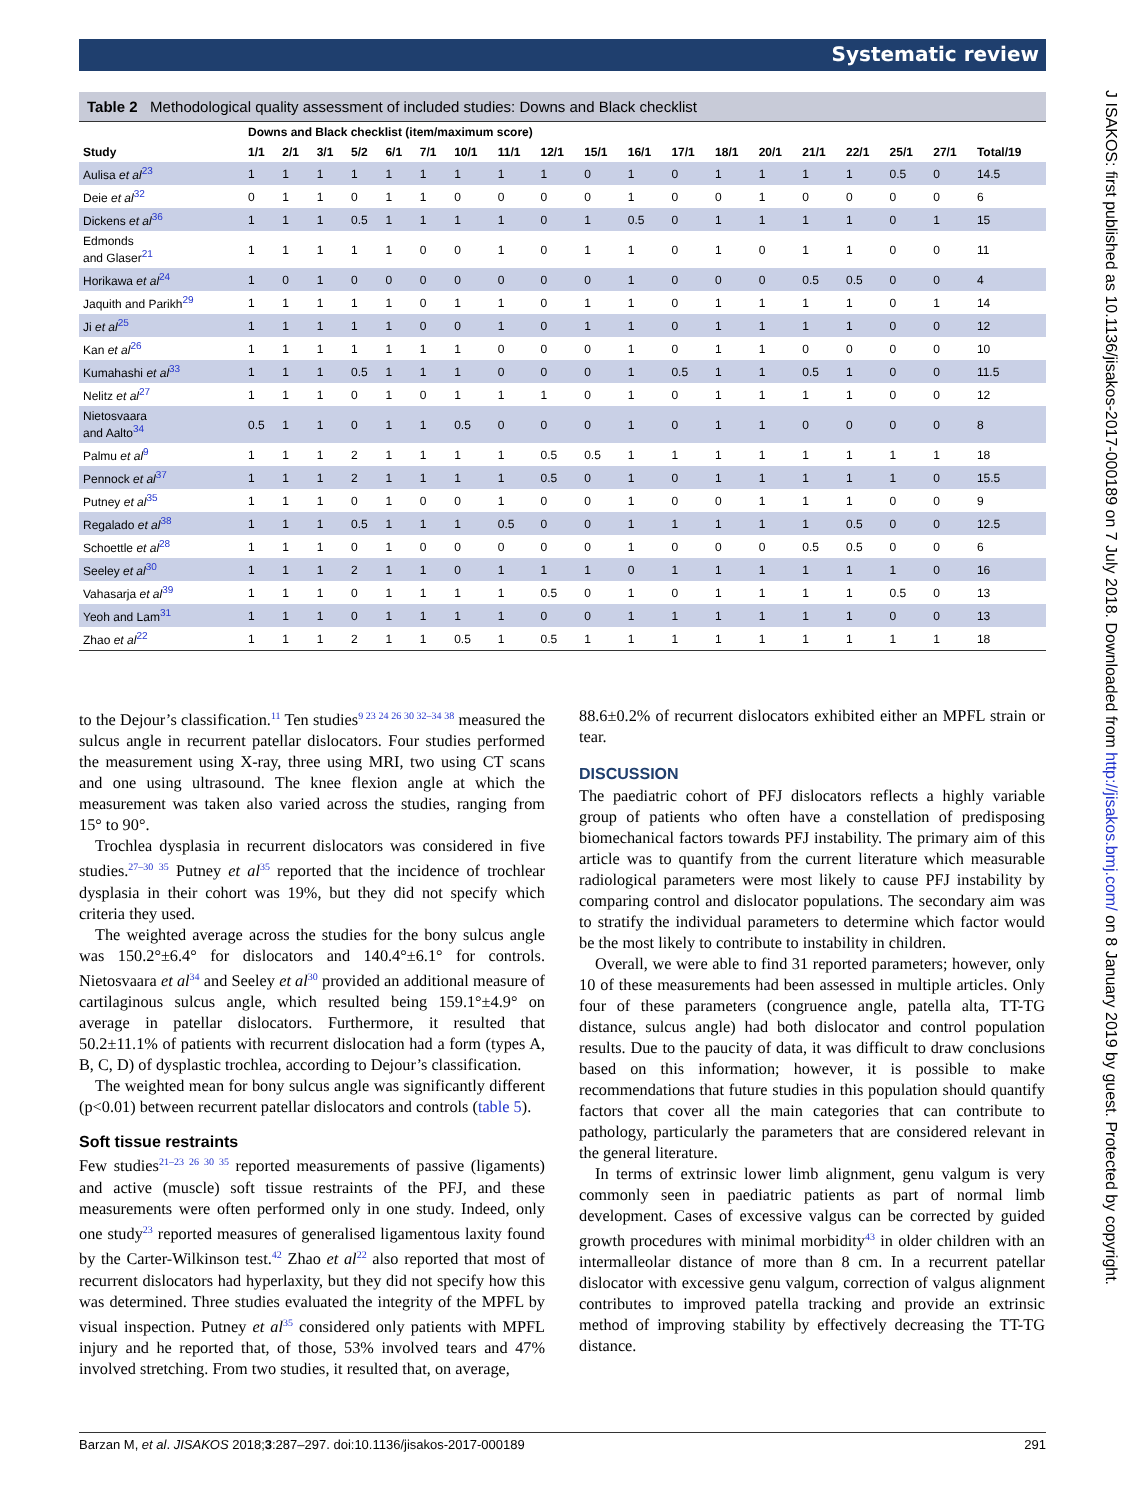Systematic review
Table 2 Methodological quality assessment of included studies: Downs and Black checklist
| | Downs and Black checklist (item/maximum score) | | | | | | | | | | | | | | | | | | |
| --- | --- | --- | --- | --- | --- | --- | --- | --- | --- | --- | --- | --- | --- | --- | --- | --- | --- | --- | --- |
| Study | 1/1 | 2/1 | 3/1 | 5/2 | 6/1 | 7/1 | 10/1 | 11/1 | 12/1 | 15/1 | 16/1 | 17/1 | 18/1 | 20/1 | 21/1 | 22/1 | 25/1 | 27/1 | Total/19 |
| Aulisa et al<sup>23</sup> | 1 | 1 | 1 | 1 | 1 | 1 | 1 | 1 | 1 | 0 | 1 | 0 | 1 | 1 | 1 | 1 | 0.5 | 0 | 14.5 |
| Deie et al<sup>32</sup> | 0 | 1 | 1 | 0 | 1 | 1 | 0 | 0 | 0 | 0 | 1 | 0 | 0 | 1 | 0 | 0 | 0 | 0 | 6 |
| Dickens et al<sup>36</sup> | 1 | 1 | 1 | 0.5 | 1 | 1 | 1 | 1 | 0 | 1 | 0.5 | 0 | 1 | 1 | 1 | 1 | 0 | 1 | 15 |
| Edmonds and Glaser<sup>21</sup> | 1 | 1 | 1 | 1 | 1 | 0 | 0 | 1 | 0 | 1 | 1 | 0 | 1 | 0 | 1 | 1 | 0 | 0 | 11 |
| Horikawa et al<sup>24</sup> | 1 | 0 | 1 | 0 | 0 | 0 | 0 | 0 | 0 | 0 | 1 | 0 | 0 | 0 | 0.5 | 0.5 | 0 | 0 | 4 |
| Jaquith and Parikh<sup>29</sup> | 1 | 1 | 1 | 1 | 1 | 0 | 1 | 1 | 0 | 1 | 1 | 0 | 1 | 1 | 1 | 1 | 0 | 1 | 14 |
| Ji et al<sup>25</sup> | 1 | 1 | 1 | 1 | 1 | 0 | 0 | 1 | 0 | 1 | 1 | 0 | 1 | 1 | 1 | 1 | 0 | 0 | 12 |
| Kan et al<sup>26</sup> | 1 | 1 | 1 | 1 | 1 | 1 | 1 | 0 | 0 | 0 | 1 | 0 | 1 | 1 | 0 | 0 | 0 | 0 | 10 |
| Kumahashi et al<sup>33</sup> | 1 | 1 | 1 | 0.5 | 1 | 1 | 1 | 0 | 0 | 0 | 1 | 0.5 | 1 | 1 | 0.5 | 1 | 0 | 0 | 11.5 |
| Nelitz et al<sup>27</sup> | 1 | 1 | 1 | 0 | 1 | 0 | 1 | 1 | 1 | 0 | 1 | 0 | 1 | 1 | 1 | 1 | 0 | 0 | 12 |
| Nietosvaara and Aalto<sup>34</sup> | 0.5 | 1 | 1 | 0 | 1 | 1 | 0.5 | 0 | 0 | 0 | 1 | 0 | 1 | 1 | 0 | 0 | 0 | 0 | 8 |
| Palmu et al<sup>9</sup> | 1 | 1 | 1 | 2 | 1 | 1 | 1 | 1 | 0.5 | 0.5 | 1 | 1 | 1 | 1 | 1 | 1 | 1 | 1 | 18 |
| Pennock et al<sup>37</sup> | 1 | 1 | 1 | 2 | 1 | 1 | 1 | 1 | 0.5 | 0 | 1 | 0 | 1 | 1 | 1 | 1 | 1 | 0 | 15.5 |
| Putney et al<sup>35</sup> | 1 | 1 | 1 | 0 | 1 | 0 | 0 | 1 | 0 | 0 | 1 | 0 | 0 | 1 | 1 | 1 | 0 | 0 | 9 |
| Regalado et al<sup>38</sup> | 1 | 1 | 1 | 0.5 | 1 | 1 | 1 | 0.5 | 0 | 0 | 1 | 1 | 1 | 1 | 1 | 0.5 | 0 | 0 | 12.5 |
| Schoettle et al<sup>28</sup> | 1 | 1 | 1 | 0 | 1 | 0 | 0 | 0 | 0 | 0 | 1 | 0 | 0 | 0 | 0.5 | 0.5 | 0 | 0 | 6 |
| Seeley et al<sup>30</sup> | 1 | 1 | 1 | 2 | 1 | 1 | 0 | 1 | 1 | 1 | 0 | 1 | 1 | 1 | 1 | 1 | 1 | 0 | 16 |
| Vahasarja et al<sup>39</sup> | 1 | 1 | 1 | 0 | 1 | 1 | 1 | 1 | 0.5 | 0 | 1 | 0 | 1 | 1 | 1 | 1 | 0.5 | 0 | 13 |
| Yeoh and Lam<sup>31</sup> | 1 | 1 | 1 | 0 | 1 | 1 | 1 | 1 | 0 | 0 | 1 | 1 | 1 | 1 | 1 | 1 | 0 | 0 | 13 |
| Zhao et al<sup>22</sup> | 1 | 1 | 1 | 2 | 1 | 1 | 0.5 | 1 | 0.5 | 1 | 1 | 1 | 1 | 1 | 1 | 1 | 1 | 1 | 18 |
to the Dejour’s classification.<sup>11</sup> Ten studies<sup>9 23 24 26 30 32–34 38</sup> measured the sulcus angle in recurrent patellar dislocators. Four studies performed the measurement using X-ray, three using MRI, two using CT scans and one using ultrasound. The knee flexion angle at which the measurement was taken also varied across the studies, ranging from 15° to 90°.
Trochlea dysplasia in recurrent dislocators was considered in five studies.<sup>27–30 35</sup> Putney et al<sup>35</sup> reported that the incidence of trochlear dysplasia in their cohort was 19%, but they did not specify which criteria they used.
The weighted average across the studies for the bony sulcus angle was 150.2°±6.4° for dislocators and 140.4°±6.1° for controls. Nietosvaara et al<sup>34</sup> and Seeley et al<sup>30</sup> provided an additional measure of cartilaginous sulcus angle, which resulted being 159.1°±4.9° on average in patellar dislocators. Furthermore, it resulted that 50.2±11.1% of patients with recurrent dislocation had a form (types A, B, C, D) of dysplastic trochlea, according to Dejour’s classification.
The weighted mean for bony sulcus angle was significantly different (p<0.01) between recurrent patellar dislocators and controls (table 5).
Soft tissue restraints
Few studies<sup>21–23 26 30 35</sup> reported measurements of passive (ligaments) and active (muscle) soft tissue restraints of the PFJ, and these measurements were often performed only in one study. Indeed, only one study<sup>23</sup> reported measures of generalised ligamentous laxity found by the Carter-Wilkinson test.<sup>42</sup> Zhao et al<sup>22</sup> also reported that most of recurrent dislocators had hyperlaxity, but they did not specify how this was determined. Three studies evaluated the integrity of the MPFL by visual inspection. Putney et al<sup>35</sup> considered only patients with MPFL injury and he reported that, of those, 53% involved tears and 47% involved stretching. From two studies, it resulted that, on average,
88.6±0.2% of recurrent dislocators exhibited either an MPFL strain or tear.
DISCUSSION
The paediatric cohort of PFJ dislocators reflects a highly variable group of patients who often have a constellation of predisposing biomechanical factors towards PFJ instability. The primary aim of this article was to quantify from the current literature which measurable radiological parameters were most likely to cause PFJ instability by comparing control and dislocator populations. The secondary aim was to stratify the individual parameters to determine which factor would be the most likely to contribute to instability in children.
Overall, we were able to find 31 reported parameters; however, only 10 of these measurements had been assessed in multiple articles. Only four of these parameters (congruence angle, patella alta, TT-TG distance, sulcus angle) had both dislocator and control population results. Due to the paucity of data, it was difficult to draw conclusions based on this information; however, it is possible to make recommendations that future studies in this population should quantify factors that cover all the main categories that can contribute to pathology, particularly the parameters that are considered relevant in the general literature.
In terms of extrinsic lower limb alignment, genu valgum is very commonly seen in paediatric patients as part of normal limb development. Cases of excessive valgus can be corrected by guided growth procedures with minimal morbidity<sup>43</sup> in older children with an intermalleolar distance of more than 8 cm. In a recurrent patellar dislocator with excessive genu valgum, correction of valgus alignment contributes to improved patella tracking and provide an extrinsic method of improving stability by effectively decreasing the TT-TG distance.
Barzan M, et al. JISAKOS 2018;3:287–297. doi:10.1136/jisakos-2017-000189 291
J ISAKOS: first published as 10.1136/jisakos-2017-000189 on 7 July 2018. Downloaded from http://jisakos.bmj.com/ on 8 January 2019 by guest. Protected by copyright.